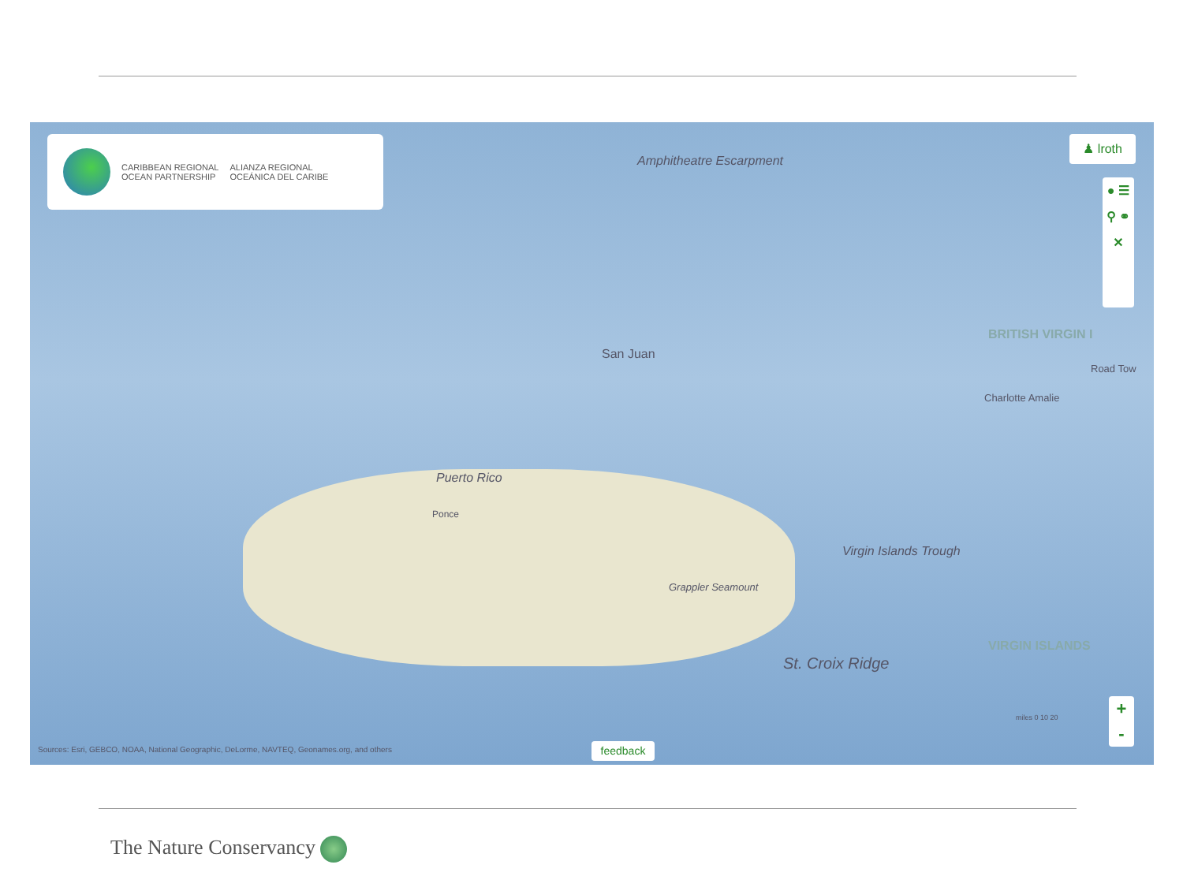CARIBBEAN REGIONAL
OCEAN PARTNERSHIP
ALIANZA REGIONAL
OCEÁNICA DEL CARIBE
♟ lroth
● ☰ ⚲ ⚭ ✕
Amphitheatre Escarpment
San Juan
BRITISH VIRGIN I
Charlotte Amalie
Road Tow
Puerto Rico
Ponce
Virgin Islands Trough
Grappler Seamount
St. Croix Ridge
VIRGIN ISLANDS
Sources: Esri, GEBCO, NOAA, National Geographic, DeLorme, NAVTEQ, Geonames.org, and others
feedback
miles 0 10 20
+
-
The Nature Conservancy